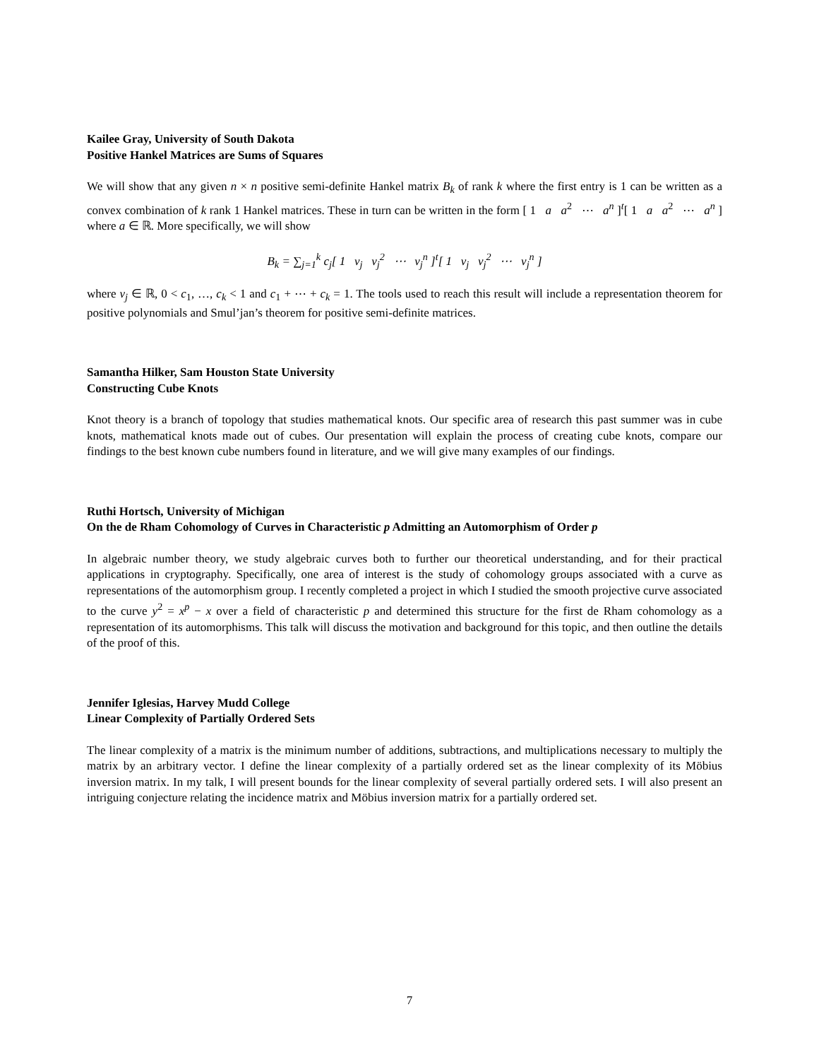Kailee Gray, University of South Dakota
Positive Hankel Matrices are Sums of Squares
We will show that any given n × n positive semi-definite Hankel matrix B<sub>k</sub> of rank k where the first entry is 1 can be written as a convex combination of k rank 1 Hankel matrices. These in turn can be written in the form [ 1 a a<sup>2</sup> ⋯ a<sup>n</sup> ]<sup>t</sup>[ 1 a a<sup>2</sup> ⋯ a<sup>n</sup> ] where a ∈ ℝ. More specifically, we will show
B<sub>k</sub> = ∑<sub>j=1</sub><sup>k</sup> c<sub>j</sub>[ 1 v<sub>j</sub> v<sub>j</sub><sup>2</sup> ⋯ v<sub>j</sub><sup>n</sup> ]<sup>t</sup>[ 1 v<sub>j</sub> v<sub>j</sub><sup>2</sup> ⋯ v<sub>j</sub><sup>n</sup> ]
where v<sub>j</sub> ∈ ℝ, 0 < c<sub>1</sub>, …, c<sub>k</sub> < 1 and c<sub>1</sub> + ⋯ + c<sub>k</sub> = 1. The tools used to reach this result will include a representation theorem for positive polynomials and Smul’jan’s theorem for positive semi-definite matrices.
Samantha Hilker, Sam Houston State University
Constructing Cube Knots
Knot theory is a branch of topology that studies mathematical knots. Our specific area of research this past summer was in cube knots, mathematical knots made out of cubes. Our presentation will explain the process of creating cube knots, compare our findings to the best known cube numbers found in literature, and we will give many examples of our findings.
Ruthi Hortsch, University of Michigan
On the de Rham Cohomology of Curves in Characteristic p Admitting an Automorphism of Order p
In algebraic number theory, we study algebraic curves both to further our theoretical understanding, and for their practical applications in cryptography. Specifically, one area of interest is the study of cohomology groups associated with a curve as representations of the automorphism group. I recently completed a project in which I studied the smooth projective curve associated to the curve y<sup>2</sup> = x<sup>p</sup> − x over a field of characteristic p and determined this structure for the first de Rham cohomology as a representation of its automorphisms. This talk will discuss the motivation and background for this topic, and then outline the details of the proof of this.
Jennifer Iglesias, Harvey Mudd College
Linear Complexity of Partially Ordered Sets
The linear complexity of a matrix is the minimum number of additions, subtractions, and multiplications necessary to multiply the matrix by an arbitrary vector. I define the linear complexity of a partially ordered set as the linear complexity of its Möbius inversion matrix. In my talk, I will present bounds for the linear complexity of several partially ordered sets. I will also present an intriguing conjecture relating the incidence matrix and Möbius inversion matrix for a partially ordered set.
7